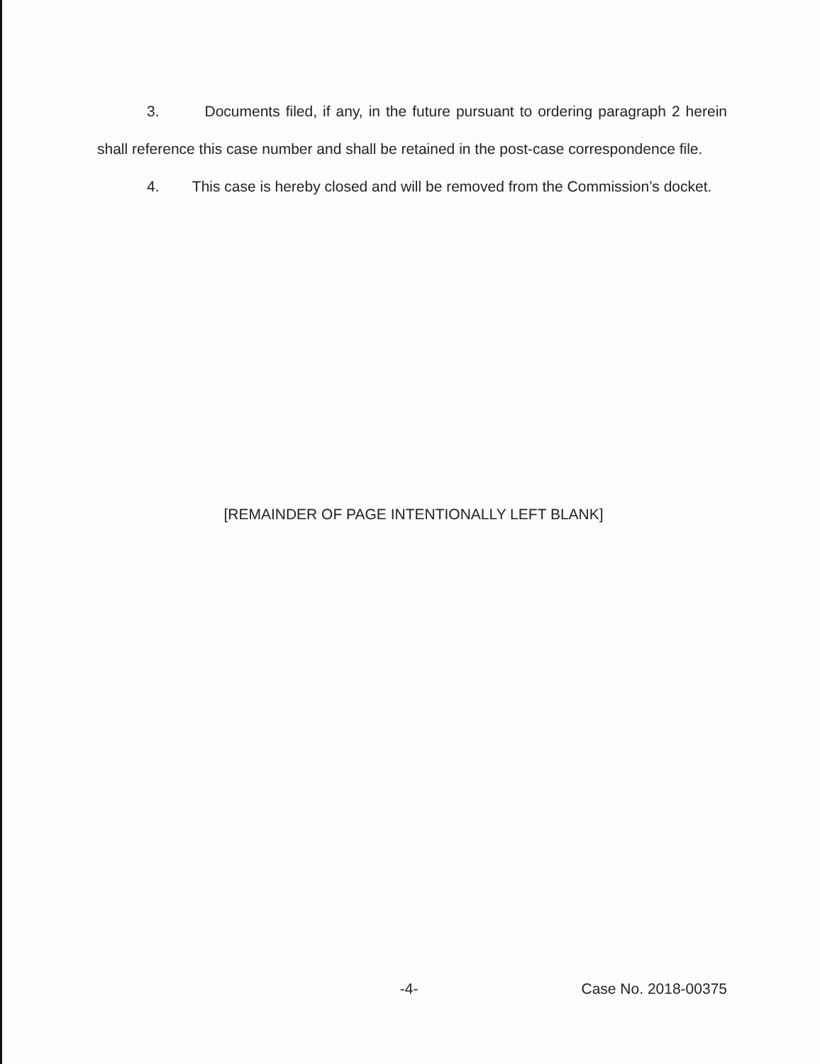3. Documents filed, if any, in the future pursuant to ordering paragraph 2 herein shall reference this case number and shall be retained in the post-case correspondence file.
4. This case is hereby closed and will be removed from the Commission’s docket.
[REMAINDER OF PAGE INTENTIONALLY LEFT BLANK]
-4- Case No. 2018-00375